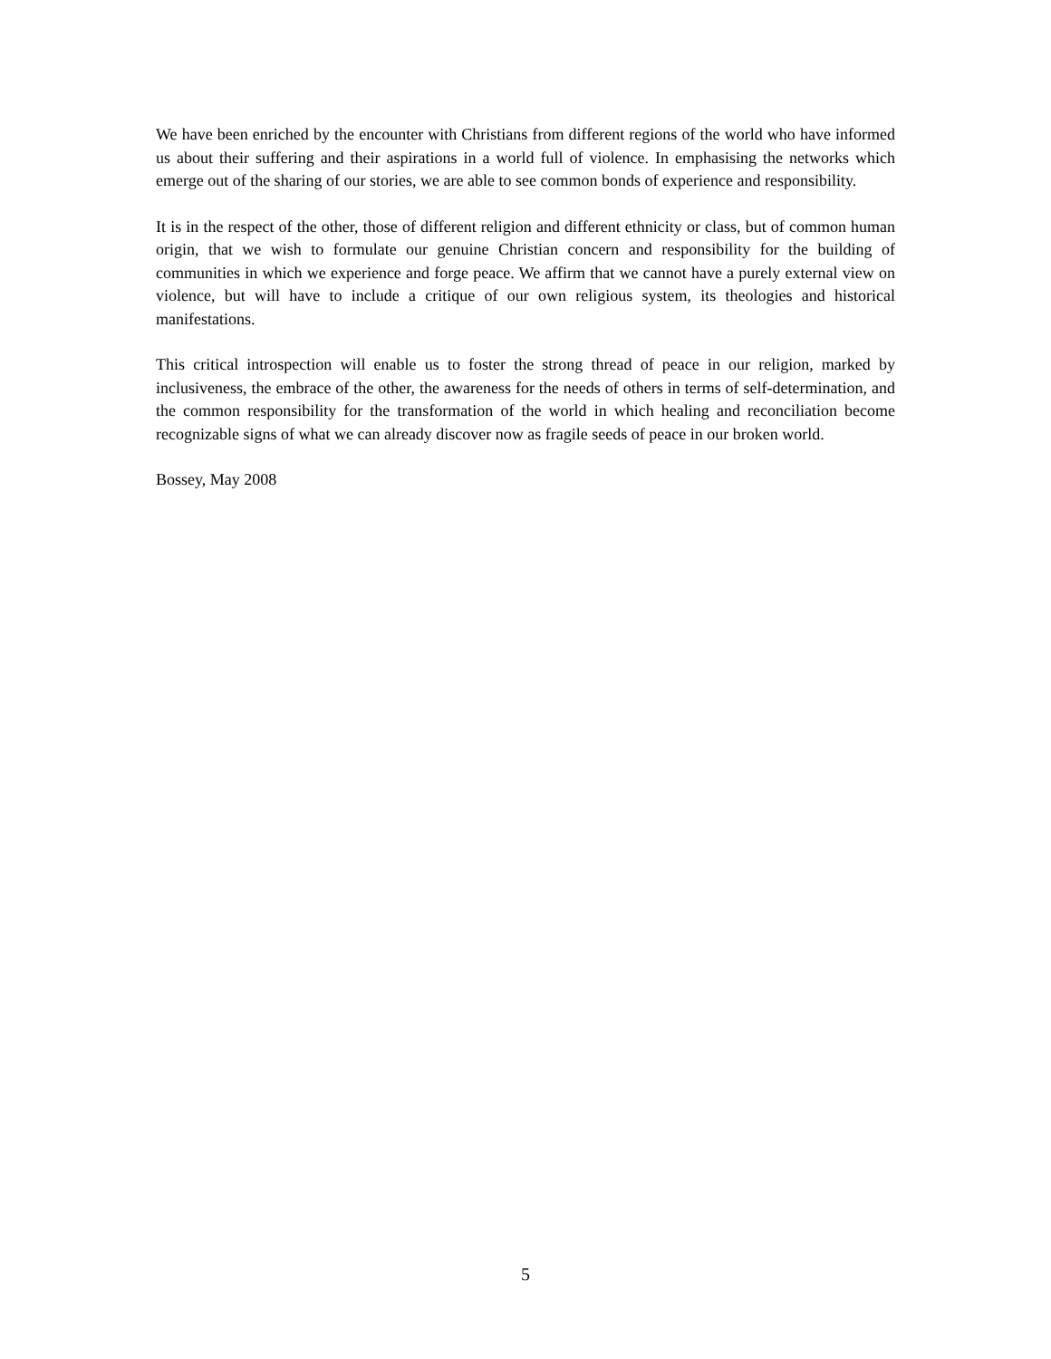We have been enriched by the encounter with Christians from different regions of the world who have informed us about their suffering and their aspirations in a world full of violence. In emphasising the networks which emerge out of the sharing of our stories, we are able to see common bonds of experience and responsibility.
It is in the respect of the other, those of different religion and different ethnicity or class, but of common human origin, that we wish to formulate our genuine Christian concern and responsibility for the building of communities in which we experience and forge peace. We affirm that we cannot have a purely external view on violence, but will have to include a critique of our own religious system, its theologies and historical manifestations.
This critical introspection will enable us to foster the strong thread of peace in our religion, marked by inclusiveness, the embrace of the other, the awareness for the needs of others in terms of self-determination, and the common responsibility for the transformation of the world in which healing and reconciliation become recognizable signs of what we can already discover now as fragile seeds of peace in our broken world.
Bossey, May 2008
5